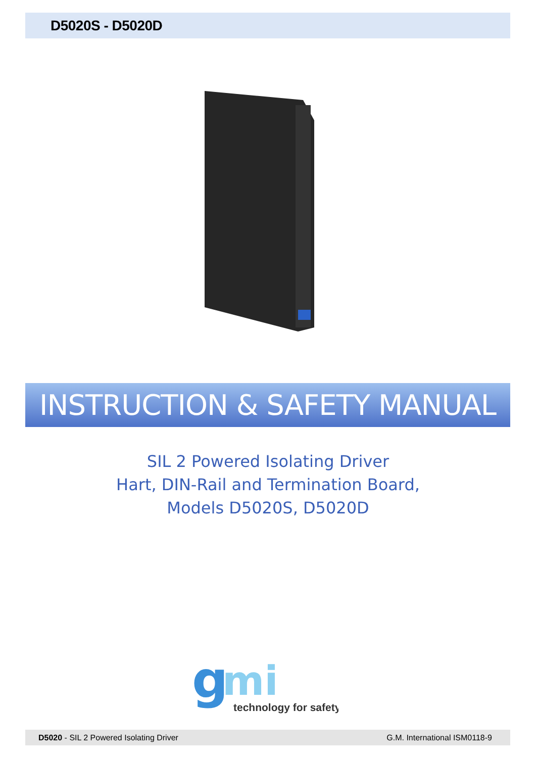D5020S - D5020D
INSTRUCTION & SAFETY MANUAL
SIL 2 Powered Isolating Driver
Hart, DIN-Rail and Termination Board,
Models D5020S, D5020D
g
mi
technology for safety
D5020 - SIL 2 Powered Isolating Driver G.M. International ISM0118-9